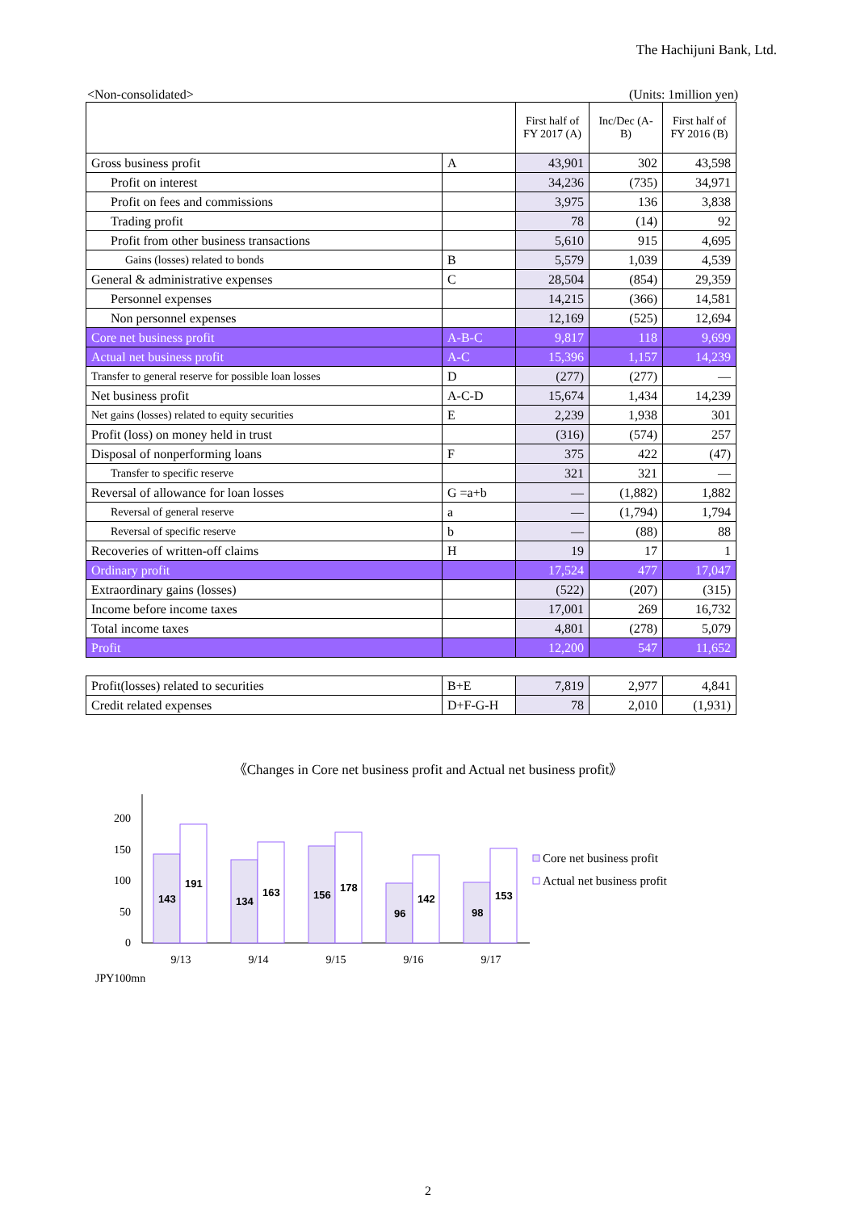The Hachijuni Bank, Ltd.
<Non-consolidated> (Units: 1million yen)
| | | First half of FY 2017 (A) | Inc/Dec (A-B) | First half of FY 2016 (B) |
| --- | --- | --- | --- | --- |
| Gross business profit | A | 43,901 | 302 | 43,598 |
| Profit on interest | | 34,236 | (735) | 34,971 |
| Profit on fees and commissions | | 3,975 | 136 | 3,838 |
| Trading profit | | 78 | (14) | 92 |
| Profit from other business transactions | | 5,610 | 915 | 4,695 |
| Gains (losses) related to bonds | B | 5,579 | 1,039 | 4,539 |
| General & administrative expenses | C | 28,504 | (854) | 29,359 |
| Personnel expenses | | 14,215 | (366) | 14,581 |
| Non personnel expenses | | 12,169 | (525) | 12,694 |
| Core net business profit | A-B-C | 9,817 | 118 | 9,699 |
| Actual net business profit | A-C | 15,396 | 1,157 | 14,239 |
| Transfer to general reserve for possible loan losses | D | (277) | (277) | — |
| Net business profit | A-C-D | 15,674 | 1,434 | 14,239 |
| Net gains (losses) related to equity securities | E | 2,239 | 1,938 | 301 |
| Profit (loss) on money held in trust | | (316) | (574) | 257 |
| Disposal of nonperforming loans | F | 375 | 422 | (47) |
| Transfer to specific reserve | | 321 | 321 | — |
| Reversal of allowance for loan losses | G =a+b | — | (1,882) | 1,882 |
| Reversal of general reserve | a | — | (1,794) | 1,794 |
| Reversal of specific reserve | b | — | (88) | 88 |
| Recoveries of written-off claims | H | 19 | 17 | 1 |
| Ordinary profit | | 17,524 | 477 | 17,047 |
| Extraordinary gains (losses) | | (522) | (207) | (315) |
| Income before income taxes | | 17,001 | 269 | 16,732 |
| Total income taxes | | 4,801 | (278) | 5,079 |
| Profit | | 12,200 | 547 | 11,652 |
| Profit(losses) related to securities | B+E | 7,819 | 2,977 | 4,841 |
| Credit related expenses | D+F-G-H | 78 | 2,010 | (1,931) |
《Changes in Core net business profit and Actual net business profit》
200
150
100
50
0
143
191
134
163
156
178
96
142
98
153
9/13
9/14
9/15
9/16
9/17
JPY100mn
Core net business profit
Actual net business profit
2